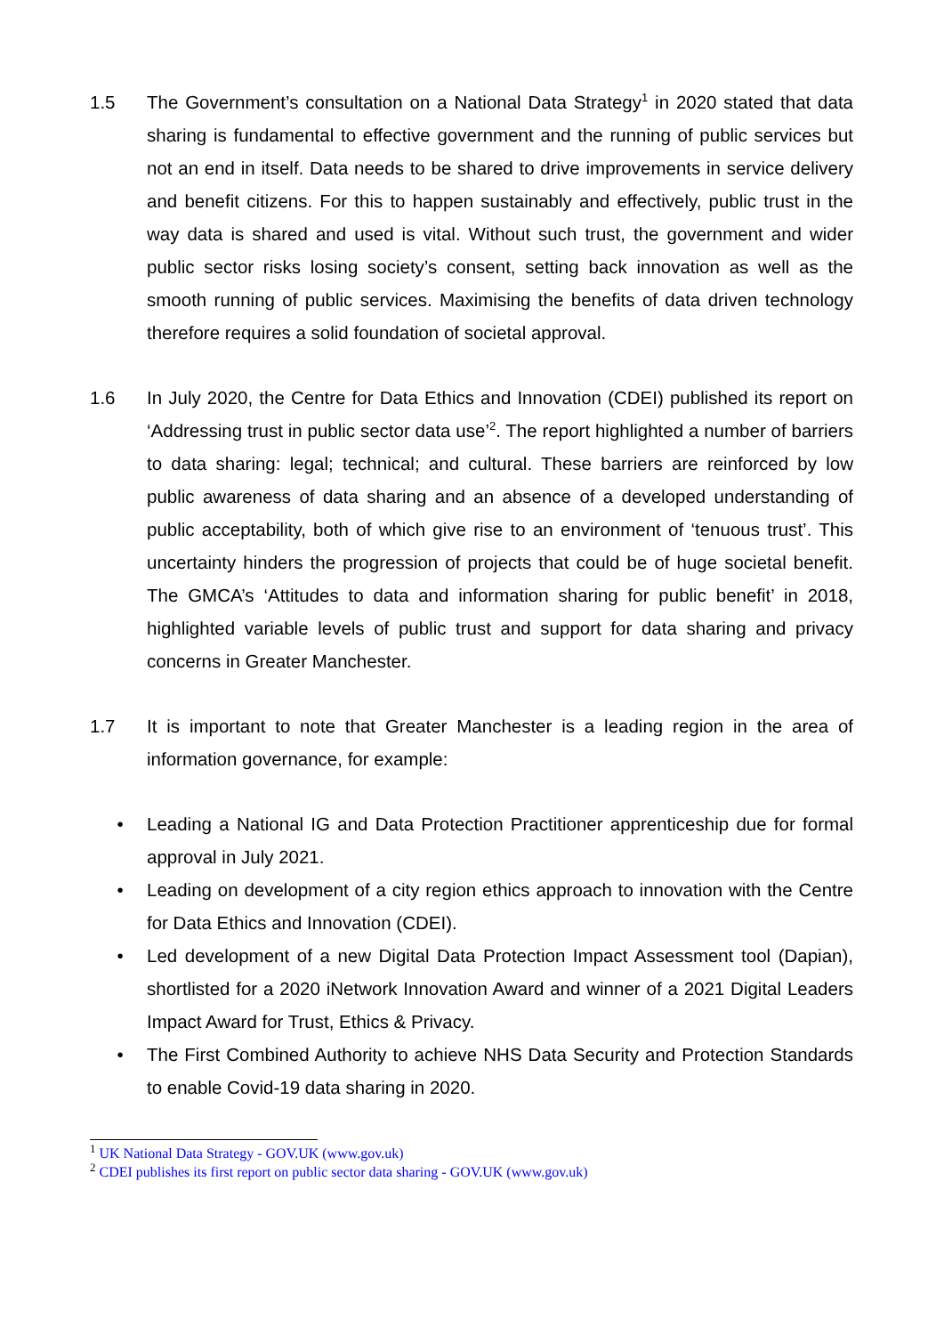1.5 The Government’s consultation on a National Data Strategy<sup>1</sup> in 2020 stated that data sharing is fundamental to effective government and the running of public services but not an end in itself. Data needs to be shared to drive improvements in service delivery and benefit citizens. For this to happen sustainably and effectively, public trust in the way data is shared and used is vital. Without such trust, the government and wider public sector risks losing society’s consent, setting back innovation as well as the smooth running of public services. Maximising the benefits of data driven technology therefore requires a solid foundation of societal approval.
1.6 In July 2020, the Centre for Data Ethics and Innovation (CDEI) published its report on ‘Addressing trust in public sector data use’<sup>2</sup>. The report highlighted a number of barriers to data sharing: legal; technical; and cultural. These barriers are reinforced by low public awareness of data sharing and an absence of a developed understanding of public acceptability, both of which give rise to an environment of ‘tenuous trust’. This uncertainty hinders the progression of projects that could be of huge societal benefit. The GMCA’s ‘Attitudes to data and information sharing for public benefit’ in 2018, highlighted variable levels of public trust and support for data sharing and privacy concerns in Greater Manchester.
1.7 It is important to note that Greater Manchester is a leading region in the area of information governance, for example:
• Leading a National IG and Data Protection Practitioner apprenticeship due for formal approval in July 2021.
• Leading on development of a city region ethics approach to innovation with the Centre for Data Ethics and Innovation (CDEI).
• Led development of a new Digital Data Protection Impact Assessment tool (Dapian), shortlisted for a 2020 iNetwork Innovation Award and winner of a 2021 Digital Leaders Impact Award for Trust, Ethics & Privacy.
• The First Combined Authority to achieve NHS Data Security and Protection Standards to enable Covid-19 data sharing in 2020.
<sup>1</sup> UK National Data Strategy - GOV.UK (www.gov.uk)
<sup>2</sup> CDEI publishes its first report on public sector data sharing - GOV.UK (www.gov.uk)